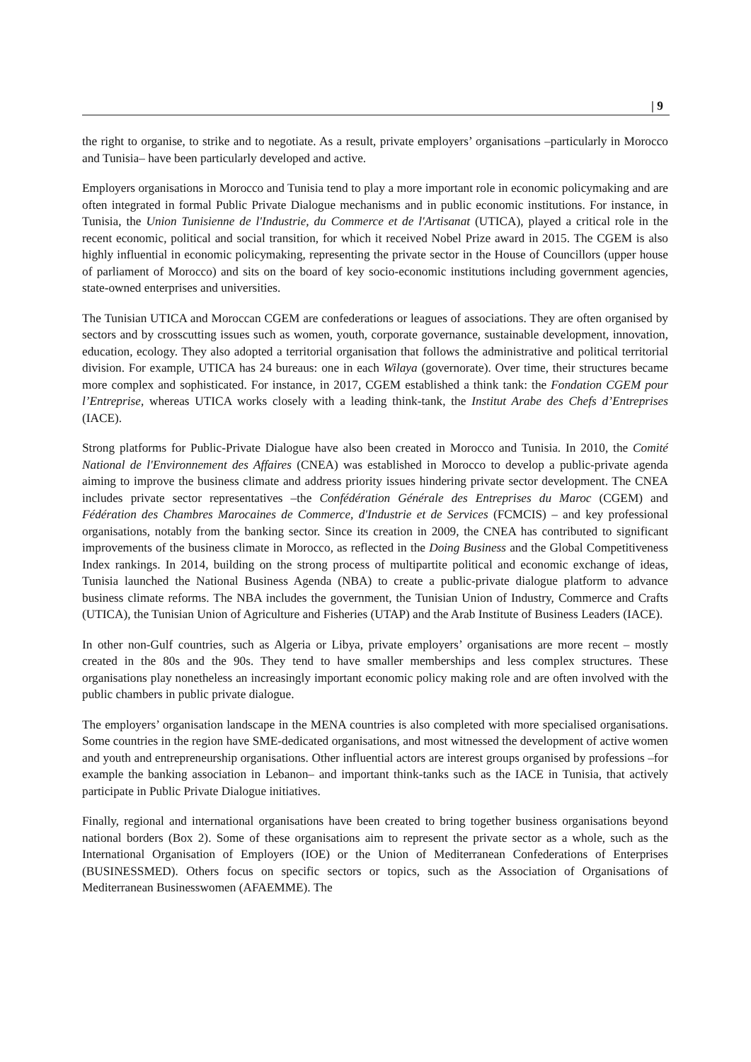| 9
the right to organise, to strike and to negotiate. As a result, private employers’ organisations –particularly in Morocco and Tunisia– have been particularly developed and active.
Employers organisations in Morocco and Tunisia tend to play a more important role in economic policymaking and are often integrated in formal Public Private Dialogue mechanisms and in public economic institutions. For instance, in Tunisia, the Union Tunisienne de l'Industrie, du Commerce et de l'Artisanat (UTICA), played a critical role in the recent economic, political and social transition, for which it received Nobel Prize award in 2015. The CGEM is also highly influential in economic policymaking, representing the private sector in the House of Councillors (upper house of parliament of Morocco) and sits on the board of key socio-economic institutions including government agencies, state-owned enterprises and universities.
The Tunisian UTICA and Moroccan CGEM are confederations or leagues of associations. They are often organised by sectors and by crosscutting issues such as women, youth, corporate governance, sustainable development, innovation, education, ecology. They also adopted a territorial organisation that follows the administrative and political territorial division. For example, UTICA has 24 bureaus: one in each Wilaya (governorate). Over time, their structures became more complex and sophisticated. For instance, in 2017, CGEM established a think tank: the Fondation CGEM pour l’Entreprise, whereas UTICA works closely with a leading think-tank, the Institut Arabe des Chefs d’Entreprises (IACE).
Strong platforms for Public-Private Dialogue have also been created in Morocco and Tunisia. In 2010, the Comité National de l'Environnement des Affaires (CNEA) was established in Morocco to develop a public-private agenda aiming to improve the business climate and address priority issues hindering private sector development. The CNEA includes private sector representatives –the Confédération Générale des Entreprises du Maroc (CGEM) and Fédération des Chambres Marocaines de Commerce, d'Industrie et de Services (FCMCIS) – and key professional organisations, notably from the banking sector. Since its creation in 2009, the CNEA has contributed to significant improvements of the business climate in Morocco, as reflected in the Doing Business and the Global Competitiveness Index rankings. In 2014, building on the strong process of multipartite political and economic exchange of ideas, Tunisia launched the National Business Agenda (NBA) to create a public-private dialogue platform to advance business climate reforms. The NBA includes the government, the Tunisian Union of Industry, Commerce and Crafts (UTICA), the Tunisian Union of Agriculture and Fisheries (UTAP) and the Arab Institute of Business Leaders (IACE).
In other non-Gulf countries, such as Algeria or Libya, private employers’ organisations are more recent – mostly created in the 80s and the 90s. They tend to have smaller memberships and less complex structures. These organisations play nonetheless an increasingly important economic policy making role and are often involved with the public chambers in public private dialogue.
The employers’ organisation landscape in the MENA countries is also completed with more specialised organisations. Some countries in the region have SME-dedicated organisations, and most witnessed the development of active women and youth and entrepreneurship organisations. Other influential actors are interest groups organised by professions –for example the banking association in Lebanon– and important think-tanks such as the IACE in Tunisia, that actively participate in Public Private Dialogue initiatives.
Finally, regional and international organisations have been created to bring together business organisations beyond national borders (Box 2). Some of these organisations aim to represent the private sector as a whole, such as the International Organisation of Employers (IOE) or the Union of Mediterranean Confederations of Enterprises (BUSINESSMED). Others focus on specific sectors or topics, such as the Association of Organisations of Mediterranean Businesswomen (AFAEMME). The